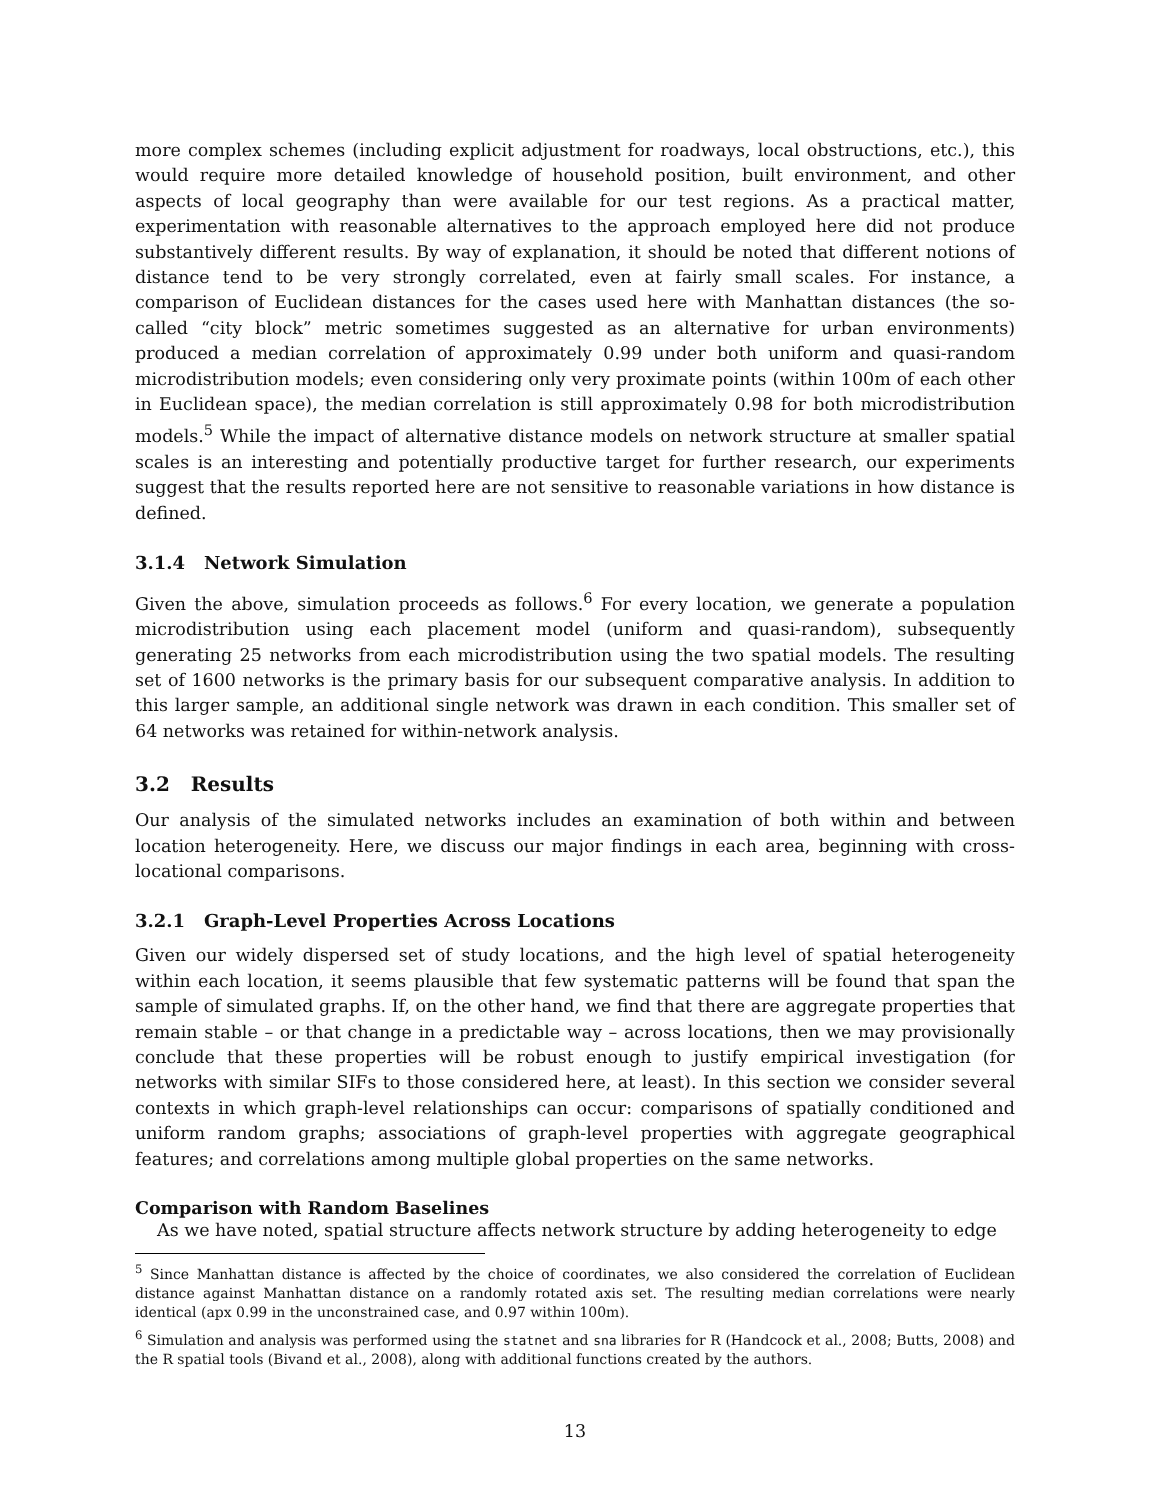more complex schemes (including explicit adjustment for roadways, local obstructions, etc.), this would require more detailed knowledge of household position, built environment, and other aspects of local geography than were available for our test regions. As a practical matter, experimentation with reasonable alternatives to the approach employed here did not produce substantively different results. By way of explanation, it should be noted that different notions of distance tend to be very strongly correlated, even at fairly small scales. For instance, a comparison of Euclidean distances for the cases used here with Manhattan distances (the so-called “city block” metric sometimes suggested as an alternative for urban environments) produced a median correlation of approximately 0.99 under both uniform and quasi-random microdistribution models; even considering only very proximate points (within 100m of each other in Euclidean space), the median correlation is still approximately 0.98 for both microdistribution models.<sup>5</sup> While the impact of alternative distance models on network structure at smaller spatial scales is an interesting and potentially productive target for further research, our experiments suggest that the results reported here are not sensitive to reasonable variations in how distance is defined.
3.1.4 Network Simulation
Given the above, simulation proceeds as follows.<sup>6</sup> For every location, we generate a population microdistribution using each placement model (uniform and quasi-random), subsequently generating 25 networks from each microdistribution using the two spatial models. The resulting set of 1600 networks is the primary basis for our subsequent comparative analysis. In addition to this larger sample, an additional single network was drawn in each condition. This smaller set of 64 networks was retained for within-network analysis.
3.2 Results
Our analysis of the simulated networks includes an examination of both within and between location heterogeneity. Here, we discuss our major findings in each area, beginning with cross-locational comparisons.
3.2.1 Graph-Level Properties Across Locations
Given our widely dispersed set of study locations, and the high level of spatial heterogeneity within each location, it seems plausible that few systematic patterns will be found that span the sample of simulated graphs. If, on the other hand, we find that there are aggregate properties that remain stable – or that change in a predictable way – across locations, then we may provisionally conclude that these properties will be robust enough to justify empirical investigation (for networks with similar SIFs to those considered here, at least). In this section we consider several contexts in which graph-level relationships can occur: comparisons of spatially conditioned and uniform random graphs; associations of graph-level properties with aggregate geographical features; and correlations among multiple global properties on the same networks.
Comparison with Random Baselines
As we have noted, spatial structure affects network structure by adding heterogeneity to edge
<sup>5</sup> Since Manhattan distance is affected by the choice of coordinates, we also considered the correlation of Euclidean distance against Manhattan distance on a randomly rotated axis set. The resulting median correlations were nearly identical (apx 0.99 in the unconstrained case, and 0.97 within 100m).
<sup>6</sup> Simulation and analysis was performed using the statnet and sna libraries for R (Handcock et al., 2008; Butts, 2008) and the R spatial tools (Bivand et al., 2008), along with additional functions created by the authors.
13